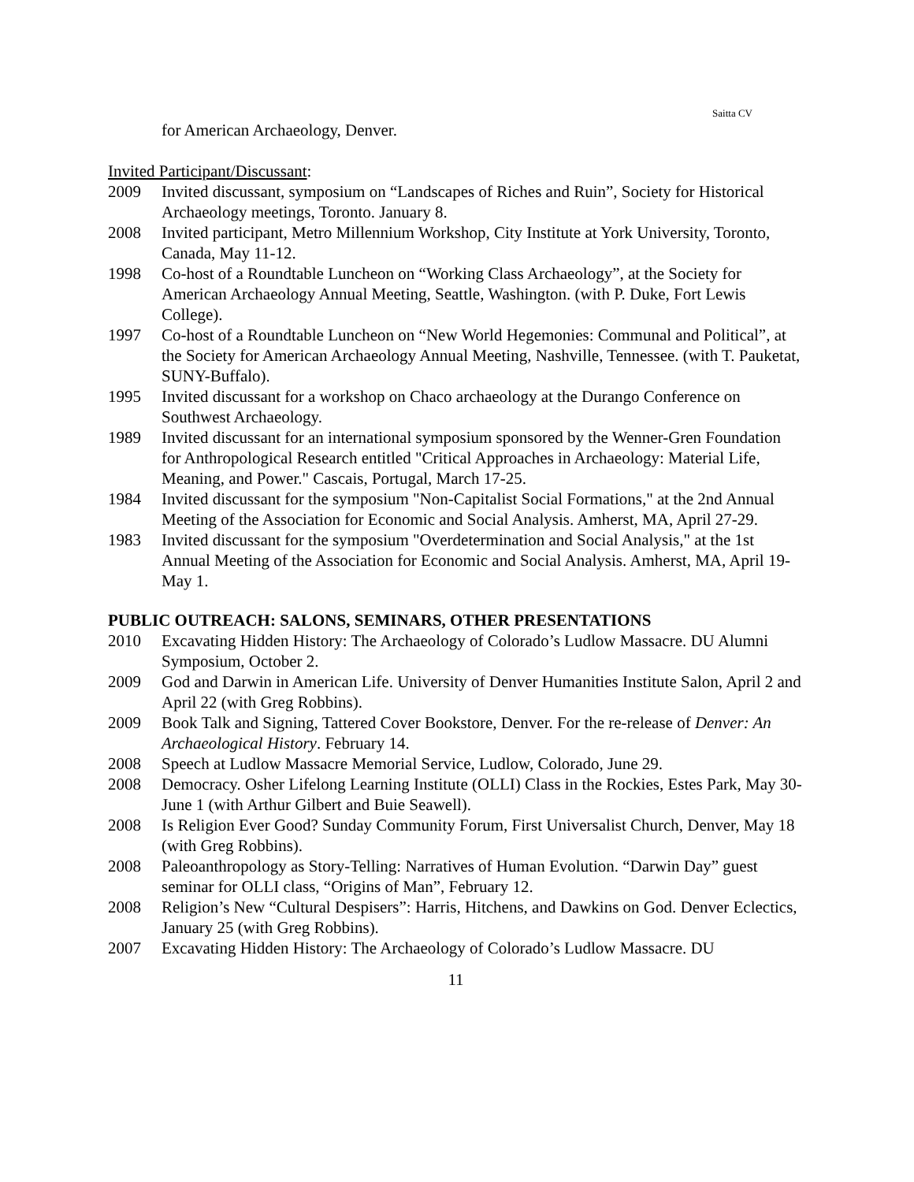Saitta CV
for American Archaeology, Denver.
Invited Participant/Discussant:
2009 Invited discussant, symposium on “Landscapes of Riches and Ruin”, Society for Historical Archaeology meetings, Toronto. January 8.
2008 Invited participant, Metro Millennium Workshop, City Institute at York University, Toronto, Canada, May 11-12.
1998 Co-host of a Roundtable Luncheon on “Working Class Archaeology”, at the Society for American Archaeology Annual Meeting, Seattle, Washington. (with P. Duke, Fort Lewis College).
1997 Co-host of a Roundtable Luncheon on “New World Hegemonies: Communal and Political”, at the Society for American Archaeology Annual Meeting, Nashville, Tennessee. (with T. Pauketat, SUNY-Buffalo).
1995 Invited discussant for a workshop on Chaco archaeology at the Durango Conference on Southwest Archaeology.
1989 Invited discussant for an international symposium sponsored by the Wenner-Gren Foundation for Anthropological Research entitled "Critical Approaches in Archaeology: Material Life, Meaning, and Power." Cascais, Portugal, March 17-25.
1984 Invited discussant for the symposium "Non-Capitalist Social Formations," at the 2nd Annual Meeting of the Association for Economic and Social Analysis. Amherst, MA, April 27-29.
1983 Invited discussant for the symposium "Overdetermination and Social Analysis," at the 1st Annual Meeting of the Association for Economic and Social Analysis. Amherst, MA, April 19-May 1.
PUBLIC OUTREACH: SALONS, SEMINARS, OTHER PRESENTATIONS
2010 Excavating Hidden History: The Archaeology of Colorado’s Ludlow Massacre. DU Alumni Symposium, October 2.
2009 God and Darwin in American Life. University of Denver Humanities Institute Salon, April 2 and April 22 (with Greg Robbins).
2009 Book Talk and Signing, Tattered Cover Bookstore, Denver. For the re-release of Denver: An Archaeological History. February 14.
2008 Speech at Ludlow Massacre Memorial Service, Ludlow, Colorado, June 29.
2008 Democracy. Osher Lifelong Learning Institute (OLLI) Class in the Rockies, Estes Park, May 30-June 1 (with Arthur Gilbert and Buie Seawell).
2008 Is Religion Ever Good? Sunday Community Forum, First Universalist Church, Denver, May 18 (with Greg Robbins).
2008 Paleoanthropology as Story-Telling: Narratives of Human Evolution. “Darwin Day” guest seminar for OLLI class, “Origins of Man”, February 12.
2008 Religion’s New “Cultural Despisers”: Harris, Hitchens, and Dawkins on God. Denver Eclectics, January 25 (with Greg Robbins).
2007 Excavating Hidden History: The Archaeology of Colorado’s Ludlow Massacre. DU
11